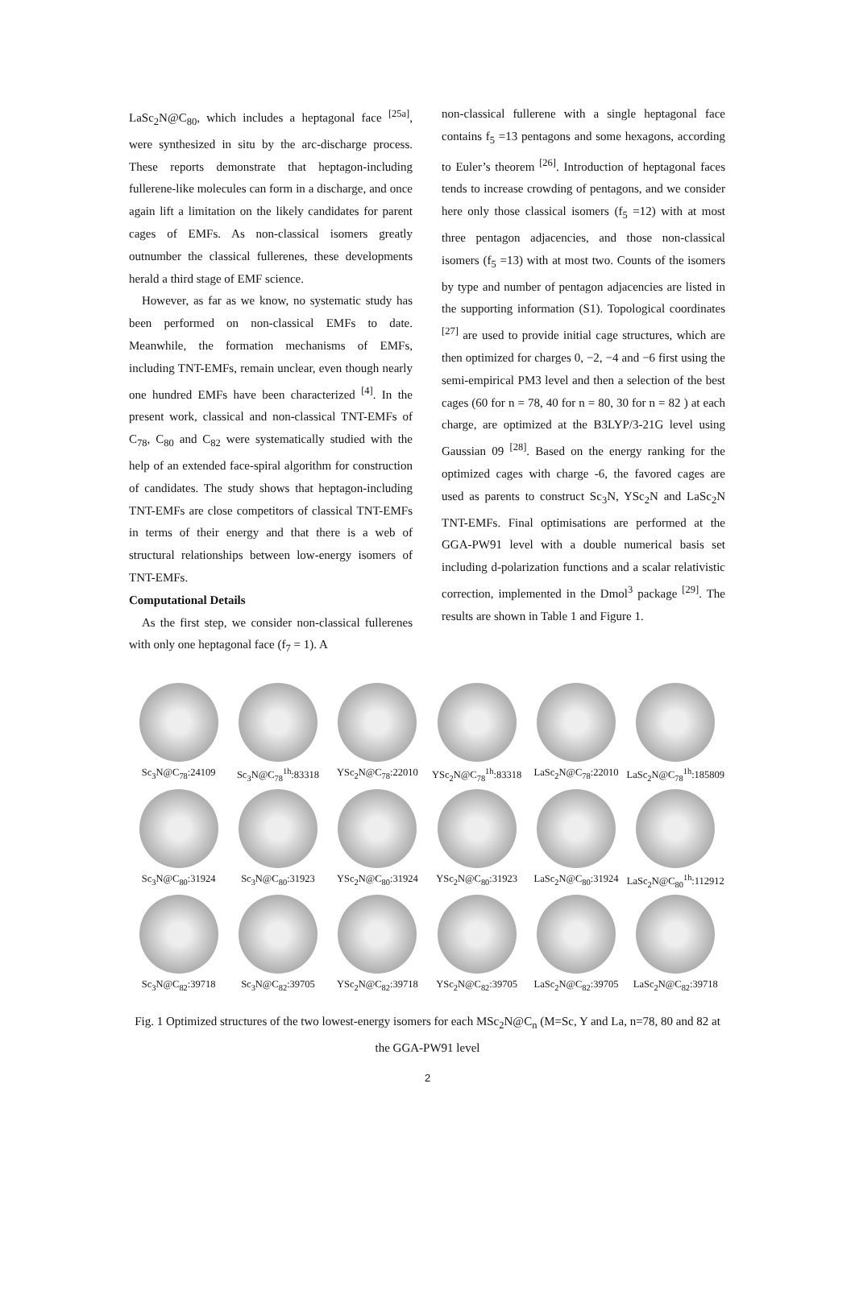LaSc<sub>2</sub>N@C<sub>80</sub>, which includes a heptagonal face <sup>[25a]</sup>, were synthesized in situ by the arc-discharge process. These reports demonstrate that heptagon-including fullerene-like molecules can form in a discharge, and once again lift a limitation on the likely candidates for parent cages of EMFs. As non-classical isomers greatly outnumber the classical fullerenes, these developments herald a third stage of EMF science.
However, as far as we know, no systematic study has been performed on non-classical EMFs to date. Meanwhile, the formation mechanisms of EMFs, including TNT-EMFs, remain unclear, even though nearly one hundred EMFs have been characterized <sup>[4]</sup>. In the present work, classical and non-classical TNT-EMFs of C<sub>78</sub>, C<sub>80</sub> and C<sub>82</sub> were systematically studied with the help of an extended face-spiral algorithm for construction of candidates. The study shows that heptagon-including TNT-EMFs are close competitors of classical TNT-EMFs in terms of their energy and that there is a web of structural relationships between low-energy isomers of TNT-EMFs.
Computational Details
As the first step, we consider non-classical fullerenes with only one heptagonal face (f<sub>7</sub> = 1). A
non-classical fullerene with a single heptagonal face contains f<sub>5</sub> =13 pentagons and some hexagons, according to Euler’s theorem <sup>[26]</sup>. Introduction of heptagonal faces tends to increase crowding of pentagons, and we consider here only those classical isomers (f<sub>5</sub> =12) with at most three pentagon adjacencies, and those non-classical isomers (f<sub>5</sub> =13) with at most two. Counts of the isomers by type and number of pentagon adjacencies are listed in the supporting information (S1). Topological coordinates <sup>[27]</sup> are used to provide initial cage structures, which are then optimized for charges 0, −2, −4 and −6 first using the semi-empirical PM3 level and then a selection of the best cages (60 for n = 78, 40 for n = 80, 30 for n = 82 ) at each charge, are optimized at the B3LYP/3-21G level using Gaussian 09 <sup>[28]</sup>. Based on the energy ranking for the optimized cages with charge -6, the favored cages are used as parents to construct Sc<sub>3</sub>N, YSc<sub>2</sub>N and LaSc<sub>2</sub>N TNT-EMFs. Final optimisations are performed at the GGA-PW91 level with a double numerical basis set including d-polarization functions and a scalar relativistic correction, implemented in the Dmol<sup>3</sup> package <sup>[29]</sup>. The results are shown in Table 1 and Figure 1.
Sc<sub>3</sub>N@C<sub>78</sub>:24109
Sc<sub>3</sub>N@C<sub>78</sub><sup>1h</sup>:83318
YSc<sub>2</sub>N@C<sub>78</sub>:22010
YSc<sub>2</sub>N@C<sub>78</sub><sup>1h</sup>:83318
LaSc<sub>2</sub>N@C<sub>78</sub>:22010
LaSc<sub>2</sub>N@C<sub>78</sub><sup>1h</sup>:185809
Sc<sub>3</sub>N@C<sub>80</sub>:31924
Sc<sub>3</sub>N@C<sub>80</sub>:31923
YSc<sub>2</sub>N@C<sub>80</sub>:31924
YSc<sub>2</sub>N@C<sub>80</sub>:31923
LaSc<sub>2</sub>N@C<sub>80</sub>:31924
LaSc<sub>2</sub>N@C<sub>80</sub><sup>1h</sup>:112912
Sc<sub>3</sub>N@C<sub>82</sub>:39718
Sc<sub>3</sub>N@C<sub>82</sub>:39705
YSc<sub>2</sub>N@C<sub>82</sub>:39718
YSc<sub>2</sub>N@C<sub>82</sub>:39705
LaSc<sub>2</sub>N@C<sub>82</sub>:39705
LaSc<sub>2</sub>N@C<sub>82</sub>:39718
Fig. 1 Optimized structures of the two lowest-energy isomers for each MSc<sub>2</sub>N@C<sub>n</sub> (M=Sc, Y and La, n=78, 80 and 82 at the GGA-PW91 level
2